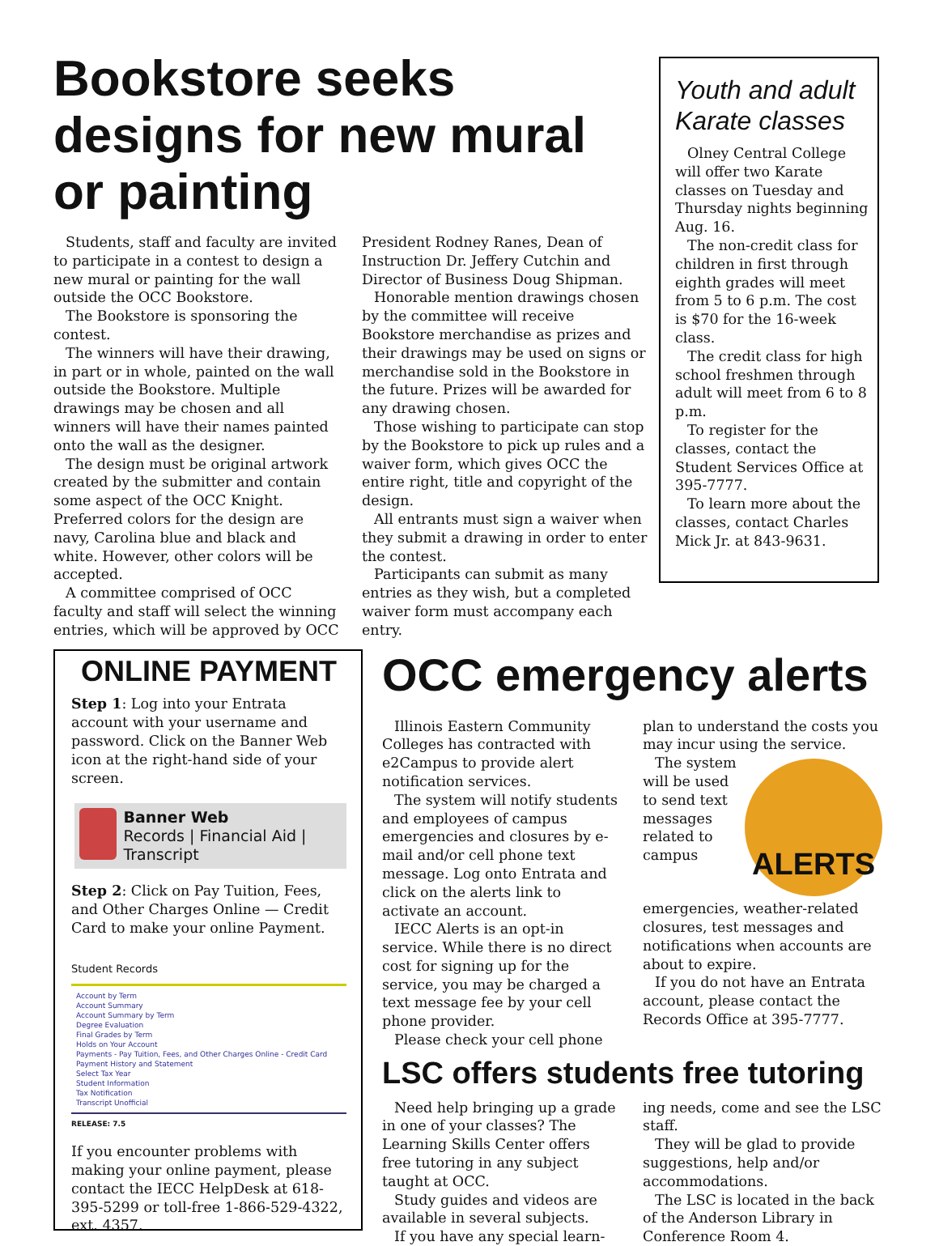Bookstore seeks designs for new mural or painting
Students, staff and faculty are invited to participate in a contest to design a new mural or painting for the wall outside the OCC Bookstore.
The Bookstore is sponsoring the contest.
The winners will have their drawing, in part or in whole, painted on the wall outside the Bookstore. Multiple drawings may be chosen and all winners will have their names painted onto the wall as the designer.
The design must be original artwork created by the submitter and contain some aspect of the OCC Knight. Preferred colors for the design are navy, Carolina blue and black and white. However, other colors will be accepted.
A committee comprised of OCC faculty and staff will select the winning entries, which will be approved by OCC
President Rodney Ranes, Dean of Instruction Dr. Jeffery Cutchin and Director of Business Doug Shipman.
Honorable mention drawings chosen by the committee will receive Bookstore merchandise as prizes and their drawings may be used on signs or merchandise sold in the Bookstore in the future. Prizes will be awarded for any drawing chosen.
Those wishing to participate can stop by the Bookstore to pick up rules and a waiver form, which gives OCC the entire right, title and copyright of the design.
All entrants must sign a waiver when they submit a drawing in order to enter the contest.
Participants can submit as many entries as they wish, but a completed waiver form must accompany each entry.
Youth and adult Karate classes
Olney Central College will offer two Karate classes on Tuesday and Thursday nights beginning Aug. 16.
The non-credit class for children in first through eighth grades will meet from 5 to 6 p.m. The cost is $70 for the 16-week class.
The credit class for high school freshmen through adult will meet from 6 to 8 p.m.
To register for the classes, contact the Student Services Office at 395-7777.
To learn more about the classes, contact Charles Mick Jr. at 843-9631.
ONLINE PAYMENT
Step 1: Log into your Entrata account with your username and password. Click on the Banner Web icon at the right-hand side of your screen.
Banner Web
Records | Financial Aid | Transcript
Step 2: Click on Pay Tuition, Fees, and Other Charges Online — Credit Card to make your online Payment.
Student Records
Account by Term
Account Summary
Account Summary by Term
Degree Evaluation
Final Grades by Term
Holds on Your Account
Payments - Pay Tuition, Fees, and Other Charges Online - Credit Card
Payment History and Statement
Select Tax Year
Student Information
Tax Notification
Transcript Unofficial
RELEASE: 7.5
If you encounter problems with making your online payment, please contact the IECC HelpDesk at 618-395-5299 or toll-free 1-866-529-4322, ext. 4357.
OCC emergency alerts
Illinois Eastern Community Colleges has contracted with e2Campus to provide alert notification services.
The system will notify students and employees of campus emergencies and closures by e-mail and/or cell phone text message. Log onto Entrata and click on the alerts link to activate an account.
IECC Alerts is an opt-in service. While there is no direct cost for signing up for the service, you may be charged a text message fee by your cell phone provider.
Please check your cell phone
plan to understand the costs you may incur using the service.
ALERTS
The system will be used to send text messages related to campus emergencies, weather-related closures, test messages and notifications when accounts are about to expire.
If you do not have an Entrata account, please contact the Records Office at 395-7777.
LSC offers students free tutoring
Need help bringing up a grade in one of your classes? The Learning Skills Center offers free tutoring in any subject taught at OCC.
Study guides and videos are available in several subjects.
If you have any special learn-
ing needs, come and see the LSC staff.
They will be glad to provide suggestions, help and/or accommodations.
The LSC is located in the back of the Anderson Library in Conference Room 4.